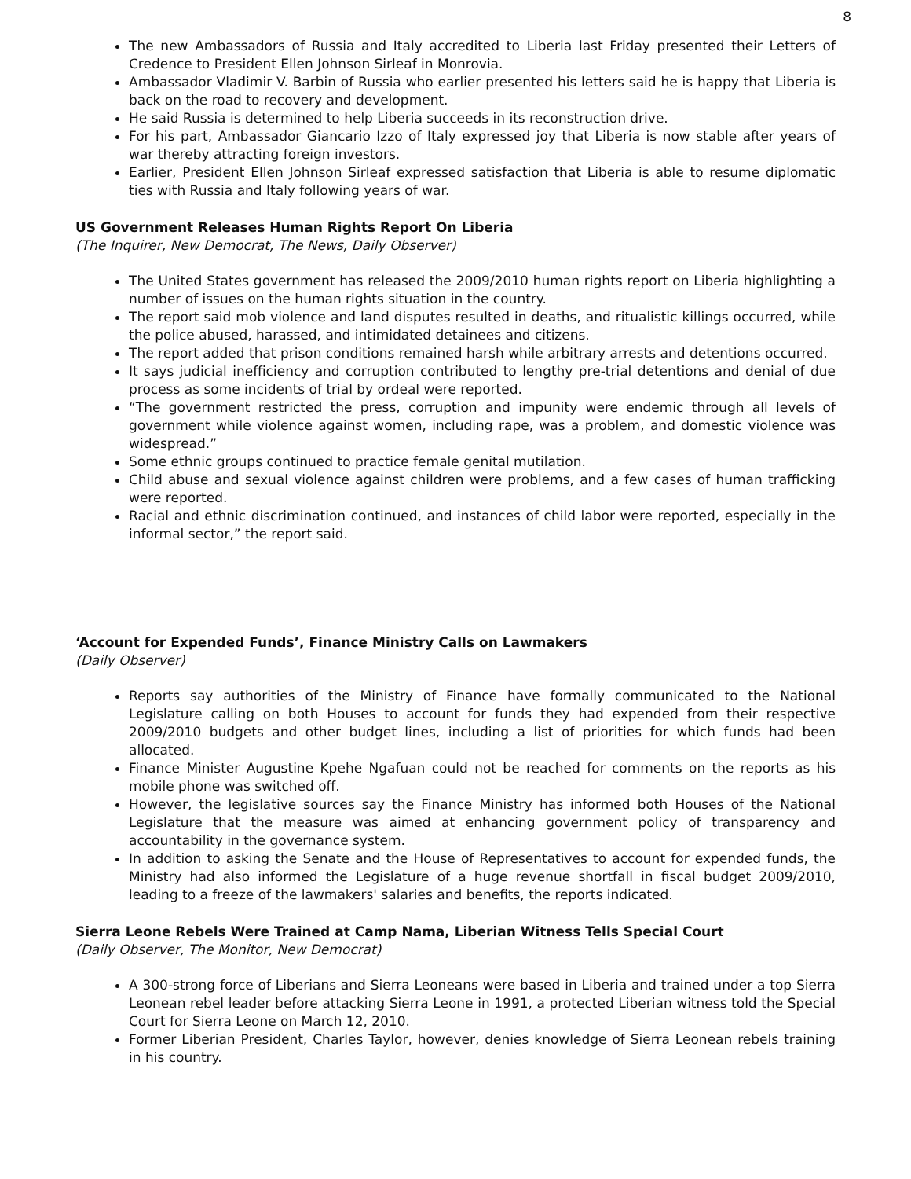8
The new Ambassadors of Russia and Italy accredited to Liberia last Friday presented their Letters of Credence to President Ellen Johnson Sirleaf in Monrovia.
Ambassador Vladimir V. Barbin of Russia who earlier presented his letters said he is happy that Liberia is back on the road to recovery and development.
He said Russia is determined to help Liberia succeeds in its reconstruction drive.
For his part, Ambassador Giancario Izzo of Italy expressed joy that Liberia is now stable after years of war thereby attracting foreign investors.
Earlier, President Ellen Johnson Sirleaf expressed satisfaction that Liberia is able to resume diplomatic ties with Russia and Italy following years of war.
US Government Releases Human Rights Report On Liberia
(The Inquirer, New Democrat, The News, Daily Observer)
The United States government has released the 2009/2010 human rights report on Liberia highlighting a number of issues on the human rights situation in the country.
The report said mob violence and land disputes resulted in deaths, and ritualistic killings occurred, while the police abused, harassed, and intimidated detainees and citizens.
The report added that prison conditions remained harsh while arbitrary arrests and detentions occurred.
It says judicial inefficiency and corruption contributed to lengthy pre-trial detentions and denial of due process as some incidents of trial by ordeal were reported.
“The government restricted the press, corruption and impunity were endemic through all levels of government while violence against women, including rape, was a problem, and domestic violence was widespread.”
Some ethnic groups continued to practice female genital mutilation.
Child abuse and sexual violence against children were problems, and a few cases of human trafficking were reported.
Racial and ethnic discrimination continued, and instances of child labor were reported, especially in the informal sector,” the report said.
‘Account for Expended Funds’, Finance Ministry Calls on Lawmakers
(Daily Observer)
Reports say authorities of the Ministry of Finance have formally communicated to the National Legislature calling on both Houses to account for funds they had expended from their respective 2009/2010 budgets and other budget lines, including a list of priorities for which funds had been allocated.
Finance Minister Augustine Kpehe Ngafuan could not be reached for comments on the reports as his mobile phone was switched off.
However, the legislative sources say the Finance Ministry has informed both Houses of the National Legislature that the measure was aimed at enhancing government policy of transparency and accountability in the governance system.
In addition to asking the Senate and the House of Representatives to account for expended funds, the Ministry had also informed the Legislature of a huge revenue shortfall in fiscal budget 2009/2010, leading to a freeze of the lawmakers' salaries and benefits, the reports indicated.
Sierra Leone Rebels Were Trained at Camp Nama, Liberian Witness Tells Special Court
(Daily Observer, The Monitor, New Democrat)
A 300-strong force of Liberians and Sierra Leoneans were based in Liberia and trained under a top Sierra Leonean rebel leader before attacking Sierra Leone in 1991, a protected Liberian witness told the Special Court for Sierra Leone on March 12, 2010.
Former Liberian President, Charles Taylor, however, denies knowledge of Sierra Leonean rebels training in his country.